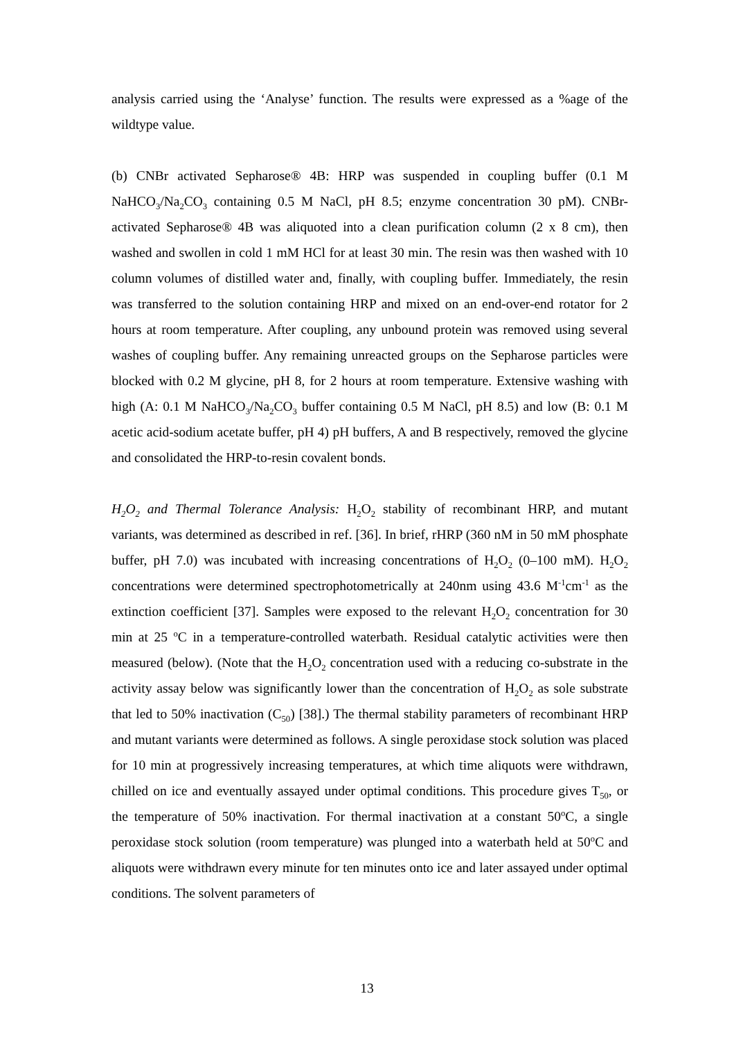analysis carried using the ‘Analyse’ function. The results were expressed as a %age of the wildtype value.
(b) CNBr activated Sepharose® 4B: HRP was suspended in coupling buffer (0.1 M NaHCO<sub>3</sub>/Na<sub>2</sub>CO<sub>3</sub> containing 0.5 M NaCl, pH 8.5; enzyme concentration 30 pM). CNBr-activated Sepharose® 4B was aliquoted into a clean purification column (2 x 8 cm), then washed and swollen in cold 1 mM HCl for at least 30 min. The resin was then washed with 10 column volumes of distilled water and, finally, with coupling buffer. Immediately, the resin was transferred to the solution containing HRP and mixed on an end-over-end rotator for 2 hours at room temperature. After coupling, any unbound protein was removed using several washes of coupling buffer. Any remaining unreacted groups on the Sepharose particles were blocked with 0.2 M glycine, pH 8, for 2 hours at room temperature. Extensive washing with high (A: 0.1 M NaHCO<sub>3</sub>/Na<sub>2</sub>CO<sub>3</sub> buffer containing 0.5 M NaCl, pH 8.5) and low (B: 0.1 M acetic acid-sodium acetate buffer, pH 4) pH buffers, A and B respectively, removed the glycine and consolidated the HRP-to-resin covalent bonds.
H<sub>2</sub>O<sub>2</sub> and Thermal Tolerance Analysis: H<sub>2</sub>O<sub>2</sub> stability of recombinant HRP, and mutant variants, was determined as described in ref. [36]. In brief, rHRP (360 nM in 50 mM phosphate buffer, pH 7.0) was incubated with increasing concentrations of H<sub>2</sub>O<sub>2</sub> (0–100 mM). H<sub>2</sub>O<sub>2</sub> concentrations were determined spectrophotometrically at 240nm using 43.6 M<sup>-1</sup>cm<sup>-1</sup> as the extinction coefficient [37]. Samples were exposed to the relevant H<sub>2</sub>O<sub>2</sub> concentration for 30 min at 25 <sup>o</sup>C in a temperature-controlled waterbath. Residual catalytic activities were then measured (below). (Note that the H<sub>2</sub>O<sub>2</sub> concentration used with a reducing co-substrate in the activity assay below was significantly lower than the concentration of H<sub>2</sub>O<sub>2</sub> as sole substrate that led to 50% inactivation (C<sub>50</sub>) [38].) The thermal stability parameters of recombinant HRP and mutant variants were determined as follows. A single peroxidase stock solution was placed for 10 min at progressively increasing temperatures, at which time aliquots were withdrawn, chilled on ice and eventually assayed under optimal conditions. This procedure gives T<sub>50</sub>, or the temperature of 50% inactivation. For thermal inactivation at a constant 50<sup>o</sup>C, a single peroxidase stock solution (room temperature) was plunged into a waterbath held at 50<sup>o</sup>C and aliquots were withdrawn every minute for ten minutes onto ice and later assayed under optimal conditions. The solvent parameters of
13